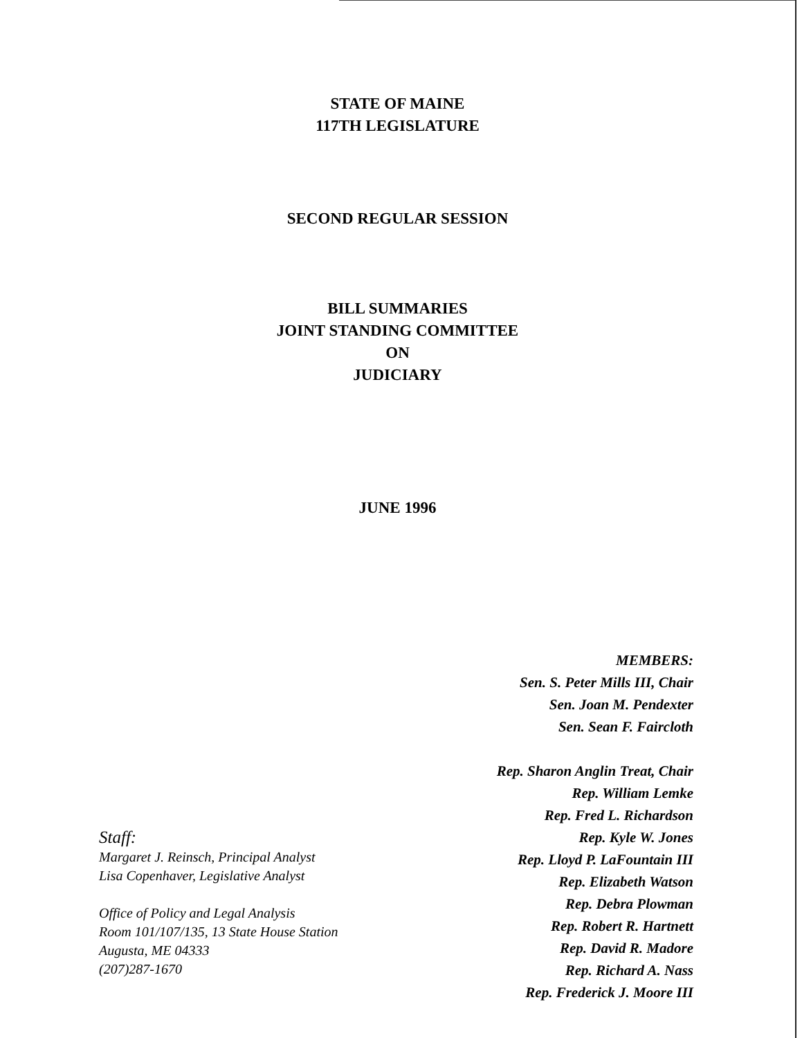STATE OF MAINE
117TH LEGISLATURE
SECOND REGULAR SESSION
BILL SUMMARIES
JOINT STANDING COMMITTEE
ON
JUDICIARY
JUNE 1996
MEMBERS:
Sen. S. Peter Mills III, Chair
Sen. Joan M. Pendexter
Sen. Sean F. Faircloth
Rep. Sharon Anglin Treat, Chair
Rep. William Lemke
Rep. Fred L. Richardson
Rep. Kyle W. Jones
Rep. Lloyd P. LaFountain III
Rep. Elizabeth Watson
Rep. Debra Plowman
Rep. Robert R. Hartnett
Rep. David R. Madore
Rep. Richard A. Nass
Rep. Frederick J. Moore III
Staff:
Margaret J. Reinsch, Principal Analyst
Lisa Copenhaver, Legislative Analyst
Office of Policy and Legal Analysis
Room 101/107/135, 13 State House Station
Augusta, ME 04333
(207)287-1670